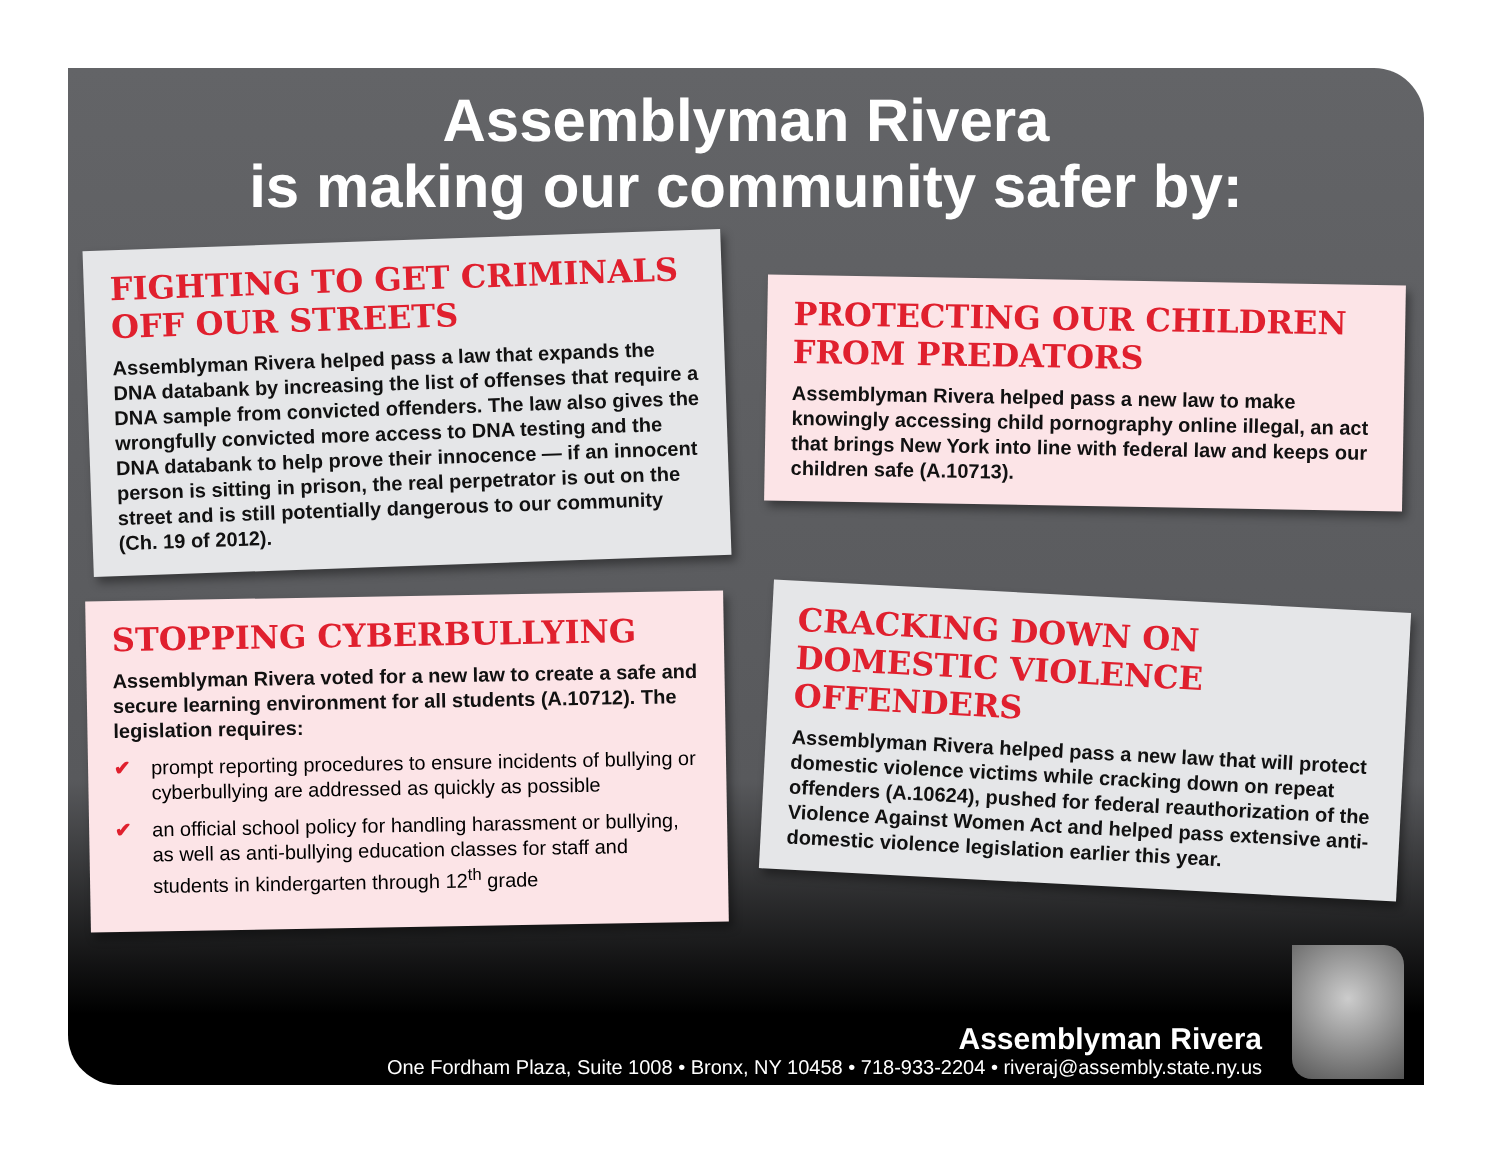Assemblyman Rivera
is making our community safer by:
FIGHTING TO GET CRIMINALS OFF OUR STREETS
Assemblyman Rivera helped pass a law that expands the DNA databank by increasing the list of offenses that require a DNA sample from convicted offenders. The law also gives the wrongfully convicted more access to DNA testing and the DNA databank to help prove their innocence — if an innocent person is sitting in prison, the real perpetrator is out on the street and is still potentially dangerous to our community (Ch. 19 of 2012).
PROTECTING OUR CHILDREN FROM PREDATORS
Assemblyman Rivera helped pass a new law to make knowingly accessing child pornography online illegal, an act that brings New York into line with federal law and keeps our children safe (A.10713).
STOPPING CYBERBULLYING
Assemblyman Rivera voted for a new law to create a safe and secure learning environment for all students (A.10712). The legislation requires:
✔ prompt reporting procedures to ensure incidents of bullying or cyberbullying are addressed as quickly as possible
✔ an official school policy for handling harassment or bullying, as well as anti-bullying education classes for staff and students in kindergarten through 12<sup>th</sup> grade
CRACKING DOWN ON DOMESTIC VIOLENCE OFFENDERS
Assemblyman Rivera helped pass a new law that will protect domestic violence victims while cracking down on repeat offenders (A.10624), pushed for federal reauthorization of the Violence Against Women Act and helped pass extensive anti-domestic violence legislation earlier this year.
Assemblyman Rivera
One Fordham Plaza, Suite 1008 • Bronx, NY 10458 • 718-933-2204 • riveraj@assembly.state.ny.us